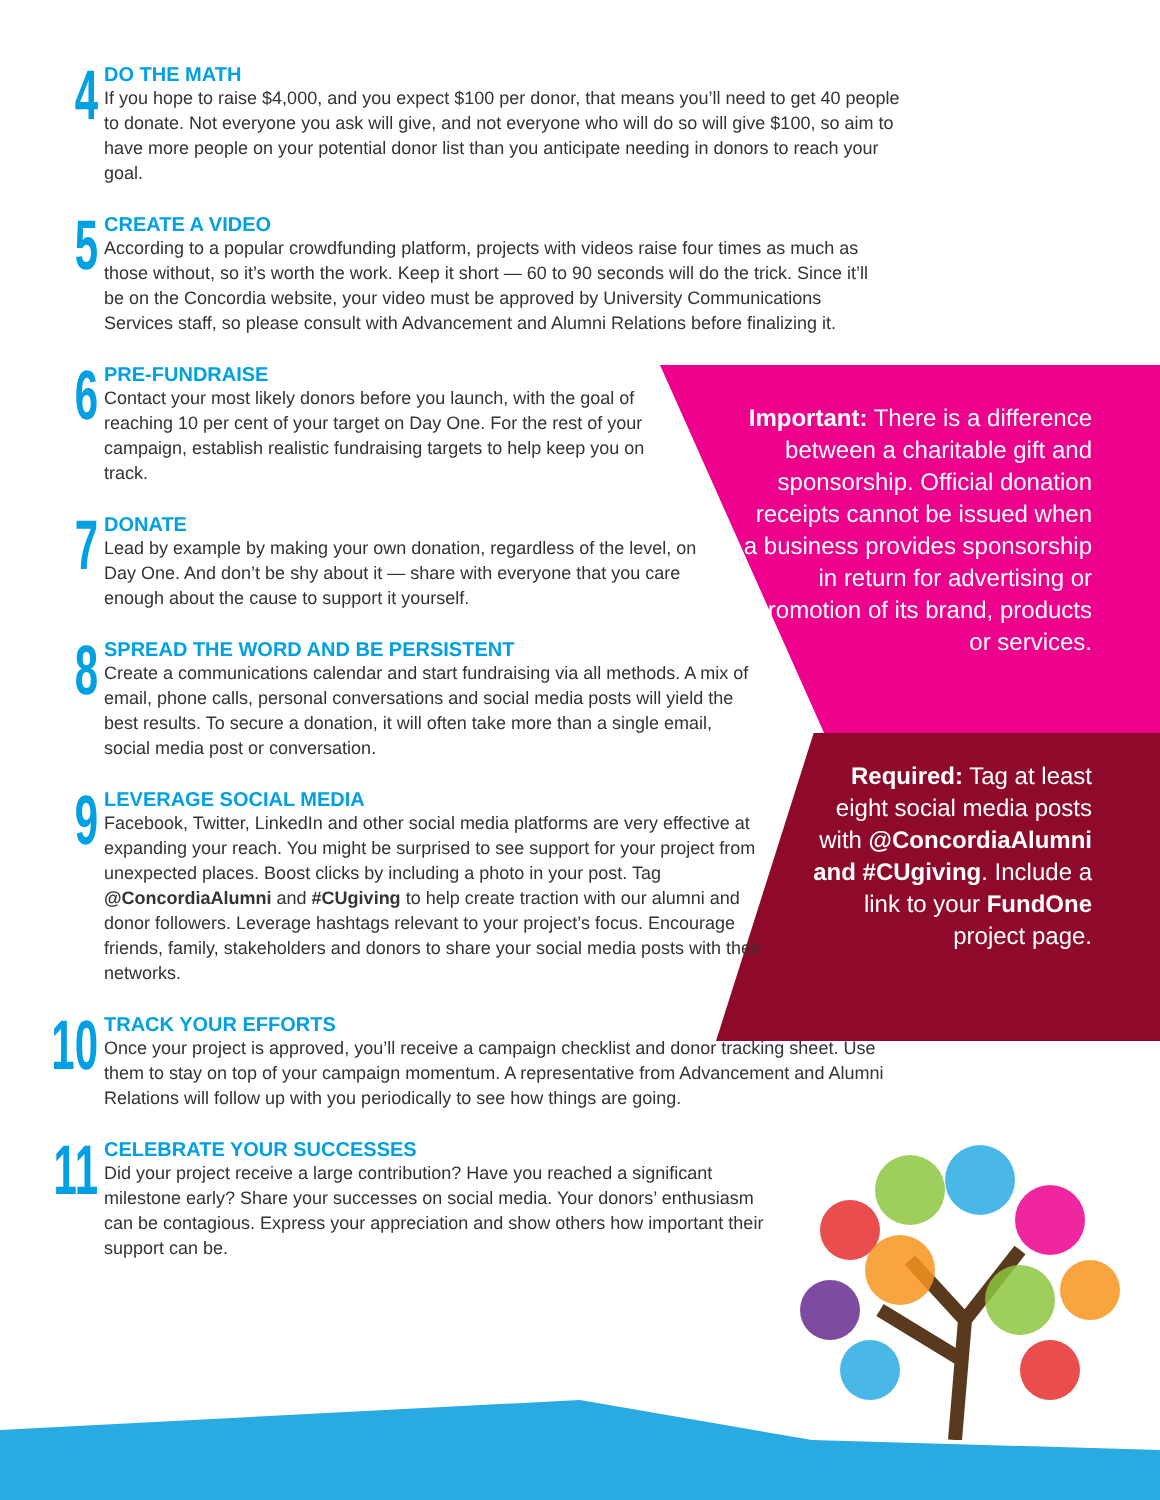4
DO THE MATH
If you hope to raise $4,000, and you expect $100 per donor, that means you’ll need to get 40 people to donate. Not everyone you ask will give, and not everyone who will do so will give $100, so aim to have more people on your potential donor list than you anticipate needing in donors to reach your goal.
5
CREATE A VIDEO
According to a popular crowdfunding platform, projects with videos raise four times as much as those without, so it’s worth the work. Keep it short — 60 to 90 seconds will do the trick. Since it’ll be on the Concordia website, your video must be approved by University Communications Services staff, so please consult with Advancement and Alumni Relations before finalizing it.
6
PRE-FUNDRAISE
Contact your most likely donors before you launch, with the goal of reaching 10 per cent of your target on Day One. For the rest of your campaign, establish realistic fundraising targets to help keep you on track.
7
DONATE
Lead by example by making your own donation, regardless of the level, on Day One. And don’t be shy about it — share with everyone that you care enough about the cause to support it yourself.
8
SPREAD THE WORD AND BE PERSISTENT
Create a communications calendar and start fundraising via all methods. A mix of email, phone calls, personal conversations and social media posts will yield the best results. To secure a donation, it will often take more than a single email, social media post or conversation.
9
LEVERAGE SOCIAL MEDIA
Facebook, Twitter, LinkedIn and other social media platforms are very effective at expanding your reach. You might be surprised to see support for your project from unexpected places. Boost clicks by including a photo in your post. Tag @ConcordiaAlumni and #CUgiving to help create traction with our alumni and donor followers. Leverage hashtags relevant to your project’s focus. Encourage friends, family, stakeholders and donors to share your social media posts with their networks.
10
TRACK YOUR EFFORTS
Once your project is approved, you’ll receive a campaign checklist and donor tracking sheet. Use them to stay on top of your campaign momentum. A representative from Advancement and Alumni Relations will follow up with you periodically to see how things are going.
11
CELEBRATE YOUR SUCCESSES
Did your project receive a large contribution? Have you reached a significant milestone early? Share your successes on social media. Your donors’ enthusiasm can be contagious. Express your appreciation and show others how important their support can be.
Important: There is a difference between a charitable gift and sponsorship. Official donation receipts cannot be issued when a business provides sponsorship in return for advertising or promotion of its brand, products or services.
Required: Tag at least eight social media posts with @ConcordiaAlumni and #CUgiving. Include a link to your FundOne project page.